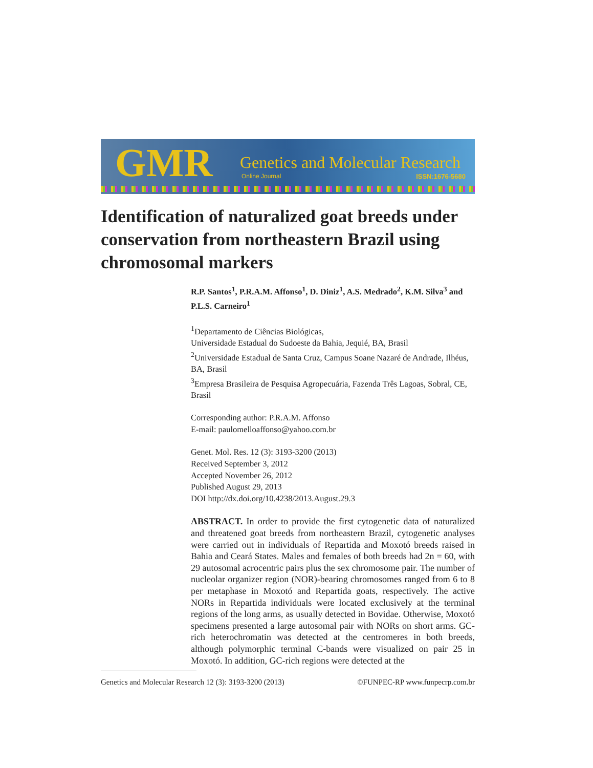GMR Genetics and Molecular Research
Online Journal ISSN:1676-5680
Identification of naturalized goat breeds under conservation from northeastern Brazil using chromosomal markers
R.P. Santos<sup>1</sup>, P.R.A.M. Affonso<sup>1</sup>, D. Diniz<sup>1</sup>, A.S. Medrado<sup>2</sup>, K.M. Silva<sup>3</sup> and P.L.S. Carneiro<sup>1</sup>
<sup>1</sup> Departamento de Ciências Biológicas,
Universidade Estadual do Sudoeste da Bahia, Jequié, BA, Brasil
<sup>2</sup> Universidade Estadual de Santa Cruz, Campus Soane Nazaré de Andrade, Ilhéus, BA, Brasil
<sup>3</sup> Empresa Brasileira de Pesquisa Agropecuária, Fazenda Três Lagoas, Sobral, CE, Brasil
Corresponding author: P.R.A.M. Affonso
E-mail: paulomelloaffonso@yahoo.com.br
Genet. Mol. Res. 12 (3): 3193-3200 (2013)
Received September 3, 2012
Accepted November 26, 2012
Published August 29, 2013
DOI http://dx.doi.org/10.4238/2013.August.29.3
ABSTRACT. In order to provide the first cytogenetic data of naturalized and threatened goat breeds from northeastern Brazil, cytogenetic analyses were carried out in individuals of Repartida and Moxotó breeds raised in Bahia and Ceará States. Males and females of both breeds had 2n = 60, with 29 autosomal acrocentric pairs plus the sex chromosome pair. The number of nucleolar organizer region (NOR)-bearing chromosomes ranged from 6 to 8 per metaphase in Moxotó and Repartida goats, respectively. The active NORs in Repartida individuals were located exclusively at the terminal regions of the long arms, as usually detected in Bovidae. Otherwise, Moxotó specimens presented a large autosomal pair with NORs on short arms. GC-rich heterochromatin was detected at the centromeres in both breeds, although polymorphic terminal C-bands were visualized on pair 25 in Moxotó. In addition, GC-rich regions were detected at the
Genetics and Molecular Research 12 (3): 3193-3200 (2013) ©FUNPEC-RP www.funpecrp.com.br